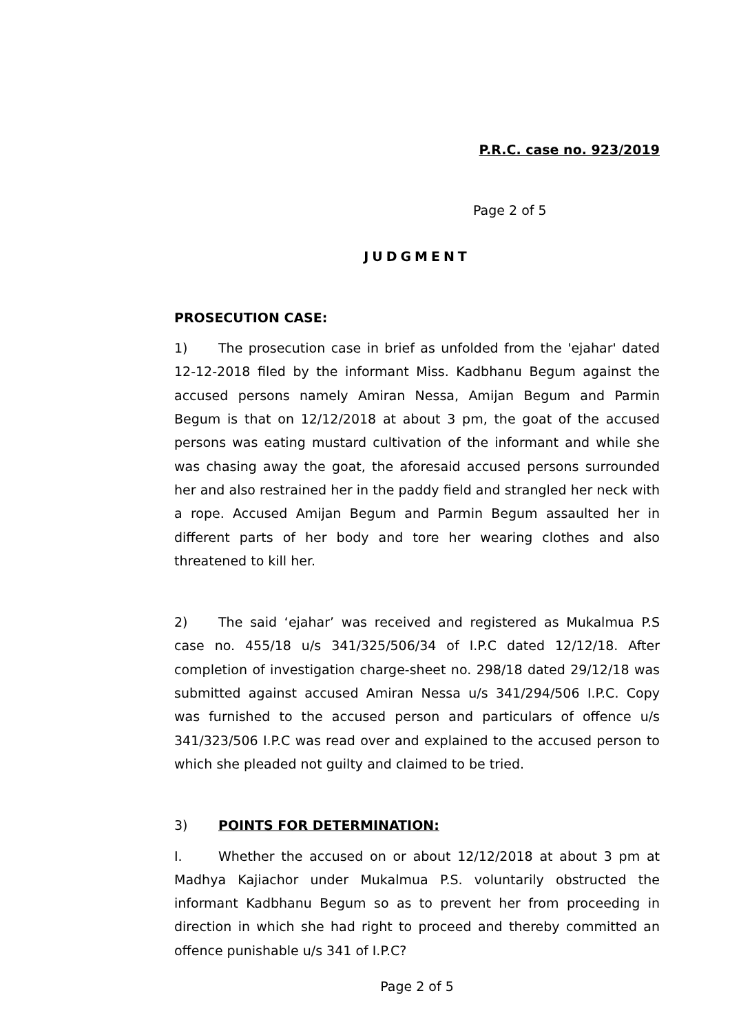P.R.C. case no. 923/2019
Page 2 of 5
JUDGMENT
PROSECUTION CASE:
1) The prosecution case in brief as unfolded from the 'ejahar' dated 12-12-2018 filed by the informant Miss. Kadbhanu Begum against the accused persons namely Amiran Nessa, Amijan Begum and Parmin Begum is that on 12/12/2018 at about 3 pm, the goat of the accused persons was eating mustard cultivation of the informant and while she was chasing away the goat, the aforesaid accused persons surrounded her and also restrained her in the paddy field and strangled her neck with a rope. Accused Amijan Begum and Parmin Begum assaulted her in different parts of her body and tore her wearing clothes and also threatened to kill her.
2) The said ‘ejahar’ was received and registered as Mukalmua P.S case no. 455/18 u/s 341/325/506/34 of I.P.C dated 12/12/18. After completion of investigation charge-sheet no. 298/18 dated 29/12/18 was submitted against accused Amiran Nessa u/s 341/294/506 I.P.C. Copy was furnished to the accused person and particulars of offence u/s 341/323/506 I.P.C was read over and explained to the accused person to which she pleaded not guilty and claimed to be tried.
3) POINTS FOR DETERMINATION:
I. Whether the accused on or about 12/12/2018 at about 3 pm at Madhya Kajiachor under Mukalmua P.S. voluntarily obstructed the informant Kadbhanu Begum so as to prevent her from proceeding in direction in which she had right to proceed and thereby committed an offence punishable u/s 341 of I.P.C?
Page 2 of 5